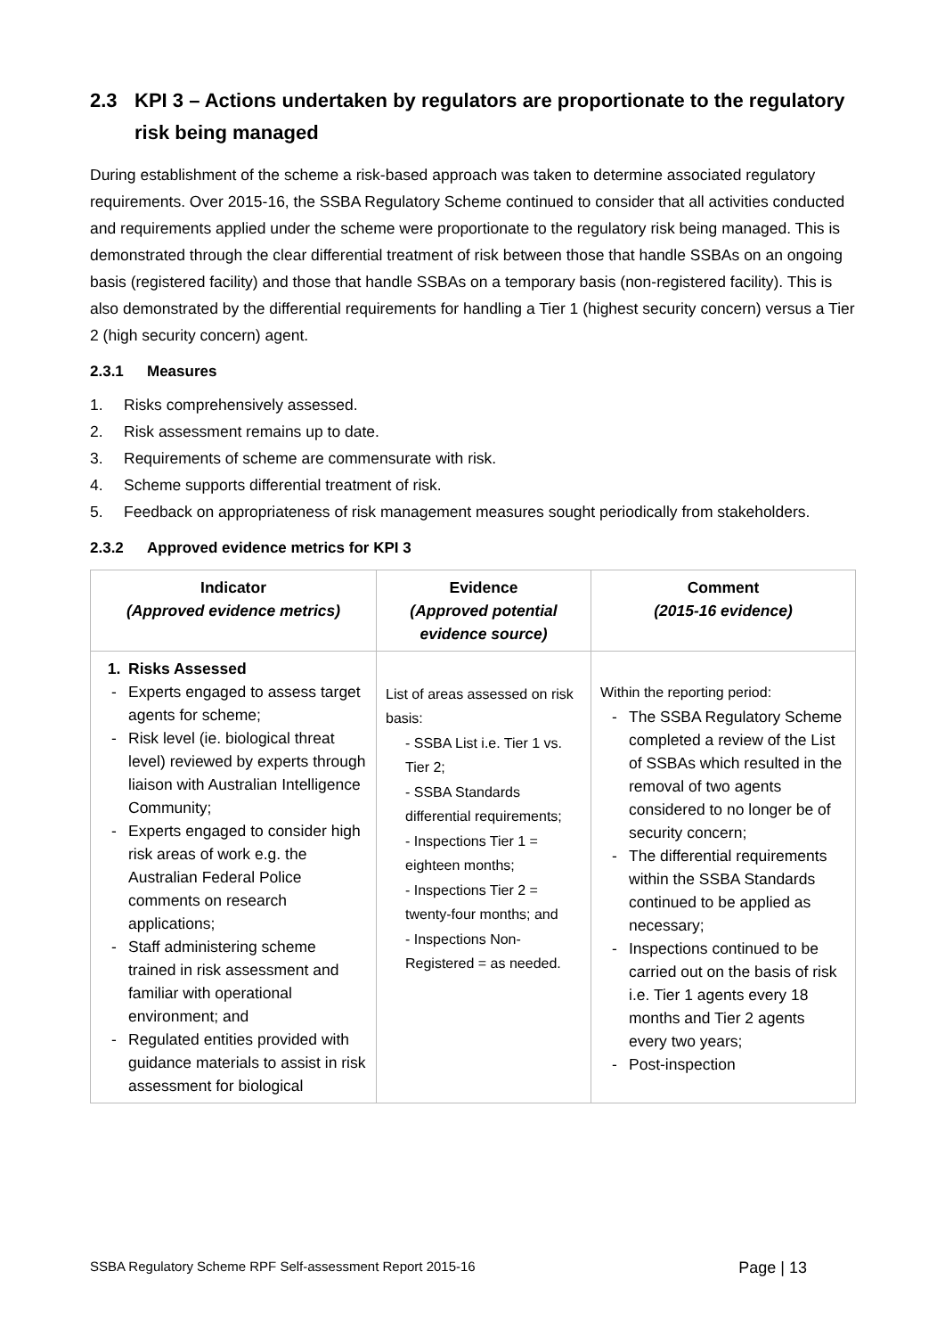2.3 KPI 3 – Actions undertaken by regulators are proportionate to the regulatory risk being managed
During establishment of the scheme a risk-based approach was taken to determine associated regulatory requirements. Over 2015-16, the SSBA Regulatory Scheme continued to consider that all activities conducted and requirements applied under the scheme were proportionate to the regulatory risk being managed. This is demonstrated through the clear differential treatment of risk between those that handle SSBAs on an ongoing basis (registered facility) and those that handle SSBAs on a temporary basis (non-registered facility). This is also demonstrated by the differential requirements for handling a Tier 1 (highest security concern) versus a Tier 2 (high security concern) agent.
2.3.1 Measures
1. Risks comprehensively assessed.
2. Risk assessment remains up to date.
3. Requirements of scheme are commensurate with risk.
4. Scheme supports differential treatment of risk.
5. Feedback on appropriateness of risk management measures sought periodically from stakeholders.
2.3.2 Approved evidence metrics for KPI 3
| Indicator (Approved evidence metrics) | Evidence (Approved potential evidence source) | Comment (2015-16 evidence) |
| --- | --- | --- |
| 1. Risks Assessed - Experts engaged to assess target agents for scheme; - Risk level (ie. biological threat level) reviewed by experts through liaison with Australian Intelligence Community; - Experts engaged to consider high risk areas of work e.g. the Australian Federal Police comments on research applications; - Staff administering scheme trained in risk assessment and familiar with operational environment; and - Regulated entities provided with guidance materials to assist in risk assessment for biological | List of areas assessed on risk basis: - SSBA List i.e. Tier 1 vs. Tier 2; - SSBA Standards differential requirements; - Inspections Tier 1 = eighteen months; - Inspections Tier 2 = twenty-four months; and - Inspections Non-Registered = as needed. | Within the reporting period: - The SSBA Regulatory Scheme completed a review of the List of SSBAs which resulted in the removal of two agents considered to no longer be of security concern; - The differential requirements within the SSBA Standards continued to be applied as necessary; - Inspections continued to be carried out on the basis of risk i.e. Tier 1 agents every 18 months and Tier 2 agents every two years; - Post-inspection |
SSBA Regulatory Scheme RPF Self-assessment Report 2015-16 Page | 13